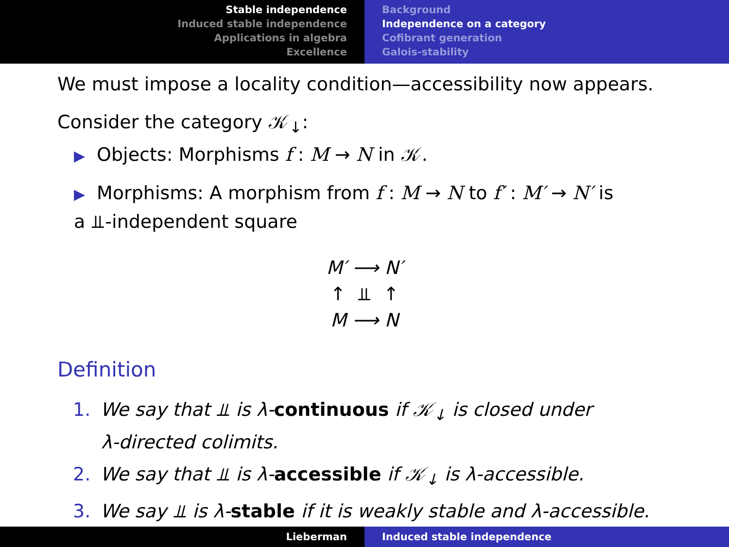Stable independence
Induced stable independence
Applications in algebra
Excellence
Background
Independence on a category
Cofibrant generation
Galois-stability
We must impose a locality condition—accessibility now appears.
Consider the category 𝒦<sub>↓</sub>:
▶ Objects: Morphisms f : M → N in 𝒦.
▶ Morphisms: A morphism from f : M → N to f′ : M′ → N′ is
a ⫫-independent square
M′ ⟶ N′
↑ ⫫ ↑
M ⟶ N
Definition
1. We say that ⫫ is λ-continuous if 𝒦<sub>↓</sub> is closed under
λ-directed colimits.
2. We say that ⫫ is λ-accessible if 𝒦<sub>↓</sub> is λ-accessible.
3. We say ⫫ is λ-stable if it is weakly stable and λ-accessible.
Lieberman Induced stable independence